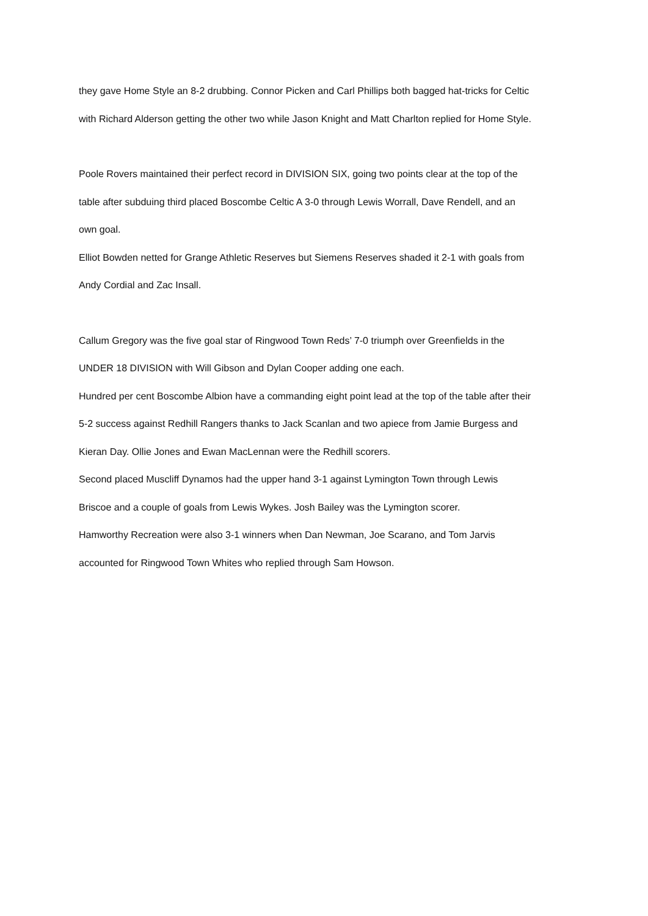they gave Home Style an 8-2 drubbing. Connor Picken and Carl Phillips both bagged hat-tricks for Celtic with Richard Alderson getting the other two while Jason Knight and Matt Charlton replied for Home Style.
Poole Rovers maintained their perfect record in DIVISION SIX, going two points clear at the top of the table after subduing third placed Boscombe Celtic A 3-0 through Lewis Worrall, Dave Rendell, and an own goal.
Elliot Bowden netted for Grange Athletic Reserves but Siemens Reserves shaded it 2-1 with goals from Andy Cordial and Zac Insall.
Callum Gregory was the five goal star of Ringwood Town Reds’ 7-0 triumph over Greenfields in the UNDER 18 DIVISION with Will Gibson and Dylan Cooper adding one each.
Hundred per cent Boscombe Albion have a commanding eight point lead at the top of the table after their 5-2 success against Redhill Rangers thanks to Jack Scanlan and two apiece from Jamie Burgess and Kieran Day. Ollie Jones and Ewan MacLennan were the Redhill scorers.
Second placed Muscliff Dynamos had the upper hand 3-1 against Lymington Town through Lewis Briscoe and a couple of goals from Lewis Wykes. Josh Bailey was the Lymington scorer.
Hamworthy Recreation were also 3-1 winners when Dan Newman, Joe Scarano, and Tom Jarvis accounted for Ringwood Town Whites who replied through Sam Howson.